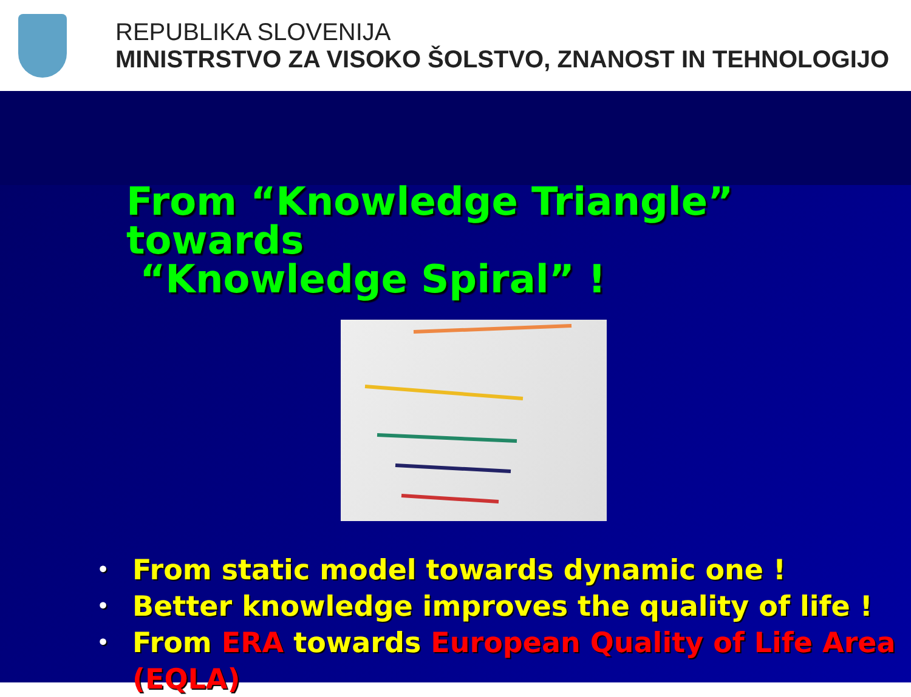REPUBLIKA SLOVENIJA
MINISTRSTVO ZA VISOKO ŠOLSTVO, ZNANOST IN TEHNOLOGIJO
From “Knowledge Triangle” towards
“Knowledge Spiral” !
• From static model towards dynamic one !
• Better knowledge improves the quality of life !
• From ERA towards European Quality of Life Area
(EQLA)